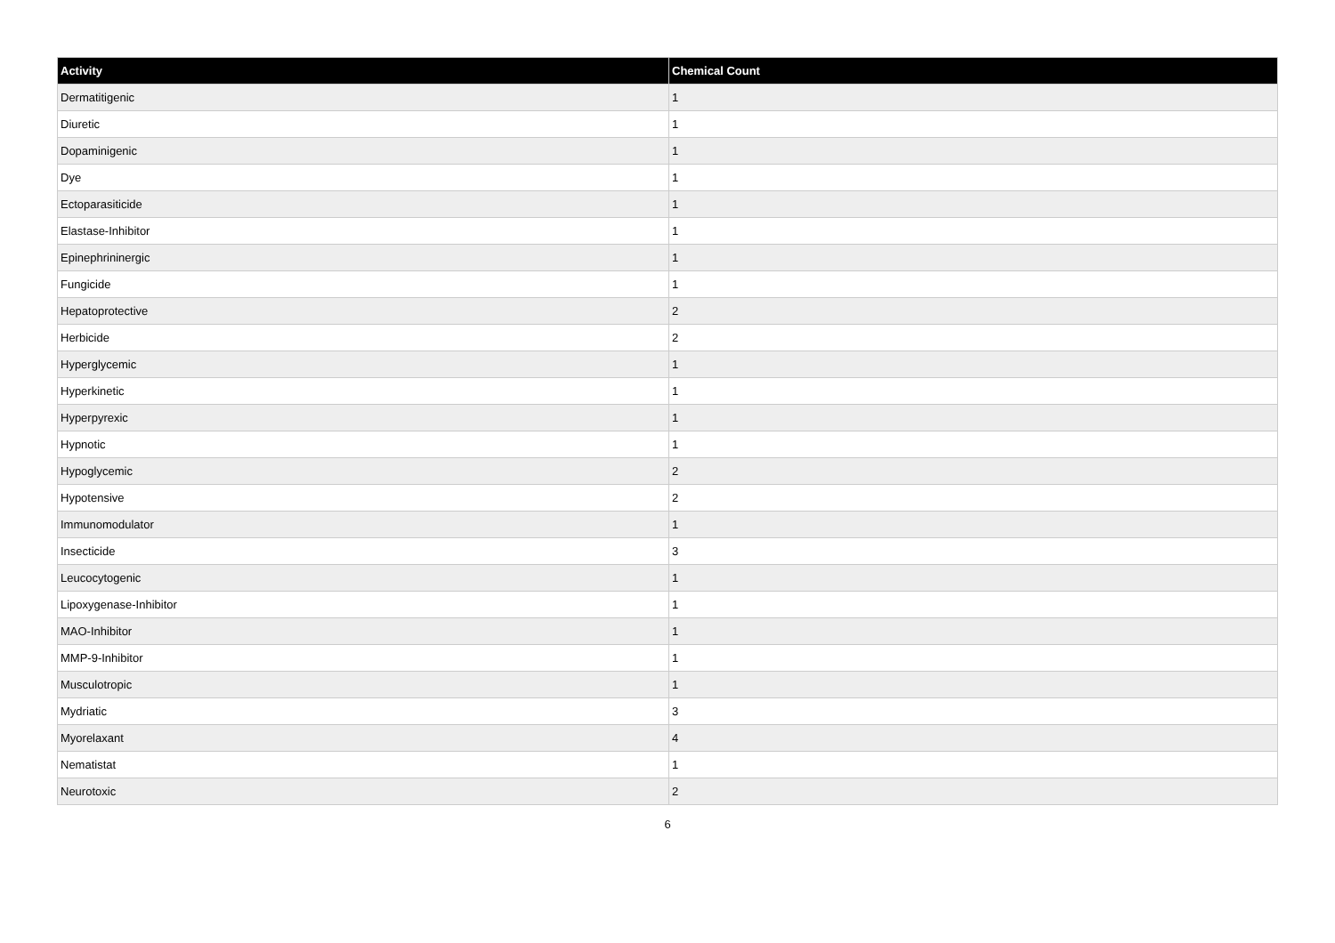| Activity | Chemical Count |
| --- | --- |
| Dermatitigenic | 1 |
| Diuretic | 1 |
| Dopaminigenic | 1 |
| Dye | 1 |
| Ectoparasiticide | 1 |
| Elastase-Inhibitor | 1 |
| Epinephrininergic | 1 |
| Fungicide | 1 |
| Hepatoprotective | 2 |
| Herbicide | 2 |
| Hyperglycemic | 1 |
| Hyperkinetic | 1 |
| Hyperpyrexic | 1 |
| Hypnotic | 1 |
| Hypoglycemic | 2 |
| Hypotensive | 2 |
| Immunomodulator | 1 |
| Insecticide | 3 |
| Leucocytogenic | 1 |
| Lipoxygenase-Inhibitor | 1 |
| MAO-Inhibitor | 1 |
| MMP-9-Inhibitor | 1 |
| Musculotropic | 1 |
| Mydriatic | 3 |
| Myorelaxant | 4 |
| Nematistat | 1 |
| Neurotoxic | 2 |
6